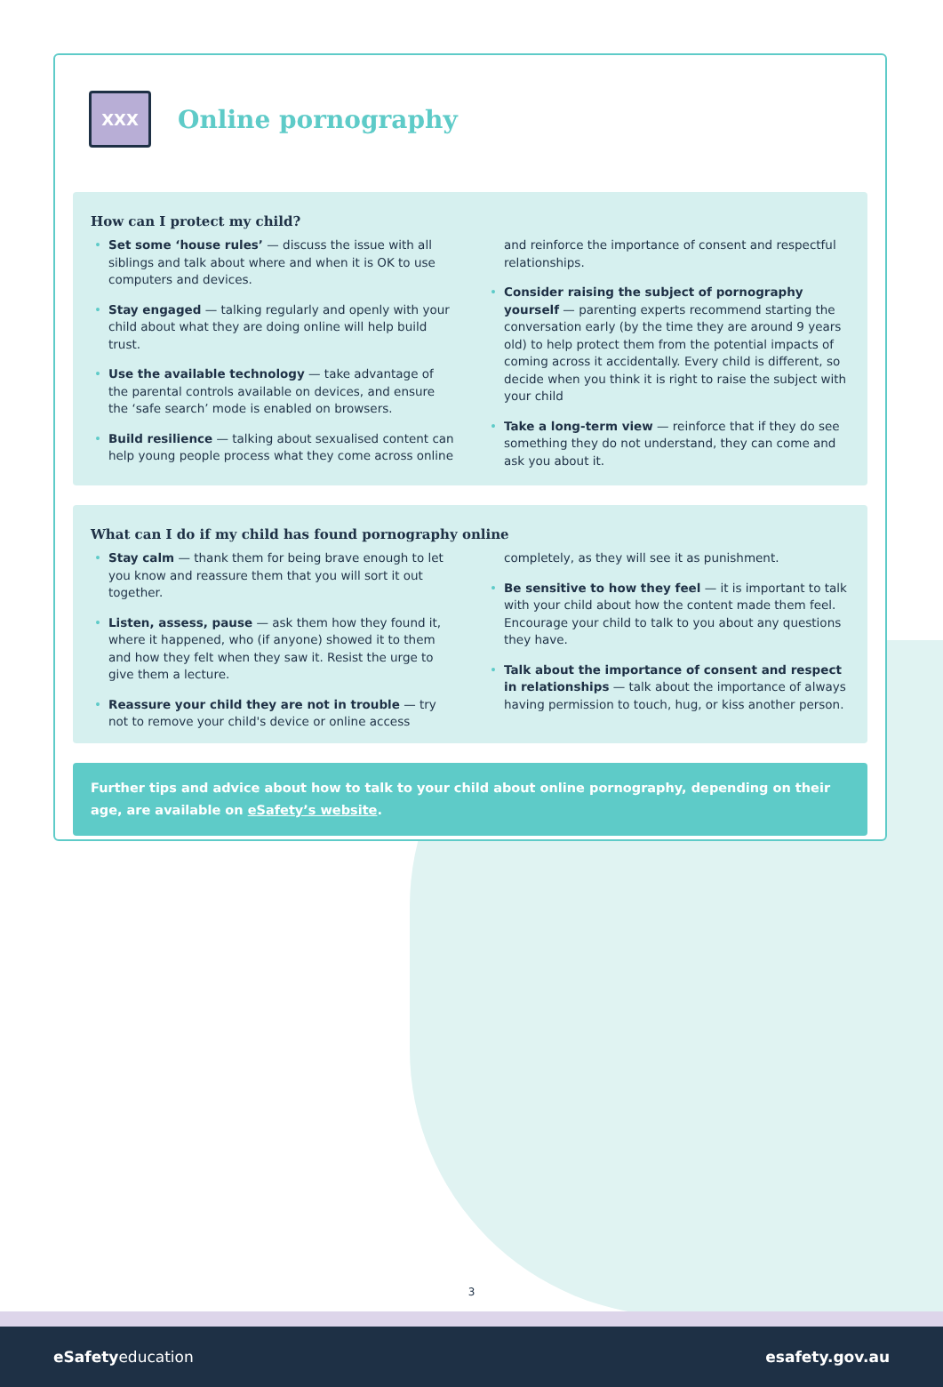XXX
Online pornography
How can I protect my child?
• Set some ‘house rules’ — discuss the issue with all siblings and talk about where and when it is OK to use computers and devices.
• Stay engaged — talking regularly and openly with your child about what they are doing online will help build trust.
• Use the available technology — take advantage of the parental controls available on devices, and ensure the ‘safe search’ mode is enabled on browsers.
• Build resilience — talking about sexualised content can help young people process what they come across online and reinforce the importance of consent and respectful relationships.
• Consider raising the subject of pornography yourself — parenting experts recommend starting the conversation early (by the time they are around 9 years old) to help protect them from the potential impacts of coming across it accidentally. Every child is different, so decide when you think it is right to raise the subject with your child
• Take a long-term view — reinforce that if they do see something they do not understand, they can come and ask you about it.
What can I do if my child has found pornography online
• Stay calm — thank them for being brave enough to let you know and reassure them that you will sort it out together.
• Listen, assess, pause — ask them how they found it, where it happened, who (if anyone) showed it to them and how they felt when they saw it. Resist the urge to give them a lecture.
• Reassure your child they are not in trouble — try not to remove your child's device or online access completely, as they will see it as punishment.
• Be sensitive to how they feel — it is important to talk with your child about how the content made them feel. Encourage your child to talk to you about any questions they have.
• Talk about the importance of consent and respect in relationships — talk about the importance of always having permission to touch, hug, or kiss another person.
Further tips and advice about how to talk to your child about online pornography, depending on their age, are available on eSafety’s website.
3
eSafetyeducation esafety.gov.au